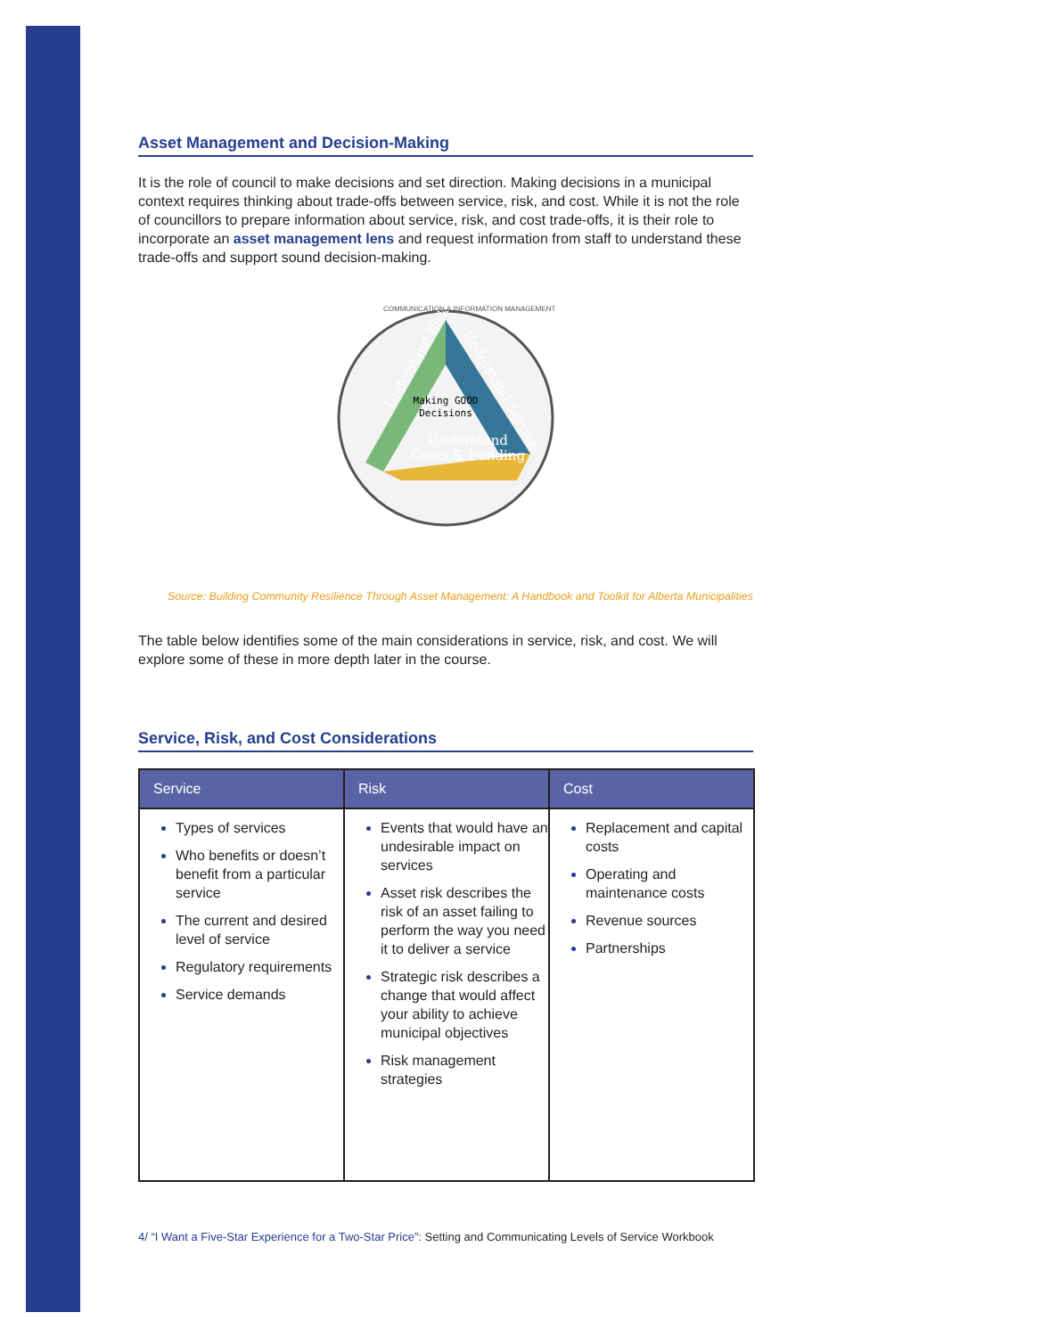Asset Management and Decision-Making
It is the role of council to make decisions and set direction. Making decisions in a municipal context requires thinking about trade-offs between service, risk, and cost. While it is not the role of councillors to prepare information about service, risk, and cost trade-offs, it is their role to incorporate an asset management lens and request information from staff to understand these trade-offs and support sound decision-making.
Making GOOD
Decisions
Understand Risk
Understand Service
Understand
Costs & Funding
COMMUNICATION & INFORMATION MANAGEMENT
Source: Building Community Resilience Through Asset Management: A Handbook and Toolkit for Alberta Municipalities
The table below identifies some of the main considerations in service, risk, and cost. We will explore some of these in more depth later in the course.
Service, Risk, and Cost Considerations
| Service | Risk | Cost |
| --- | --- | --- |
| Types of services Who benefits or doesn’t benefit from a particular service The current and desired level of service Regulatory requirements Service demands | Events that would have an undesirable impact on services Asset risk describes the risk of an asset failing to perform the way you need it to deliver a service Strategic risk describes a change that would affect your ability to achieve municipal objectives Risk management strategies | Replacement and capital costs Operating and maintenance costs Revenue sources Partnerships |
4/ “I Want a Five-Star Experience for a Two-Star Price”: Setting and Communicating Levels of Service Workbook